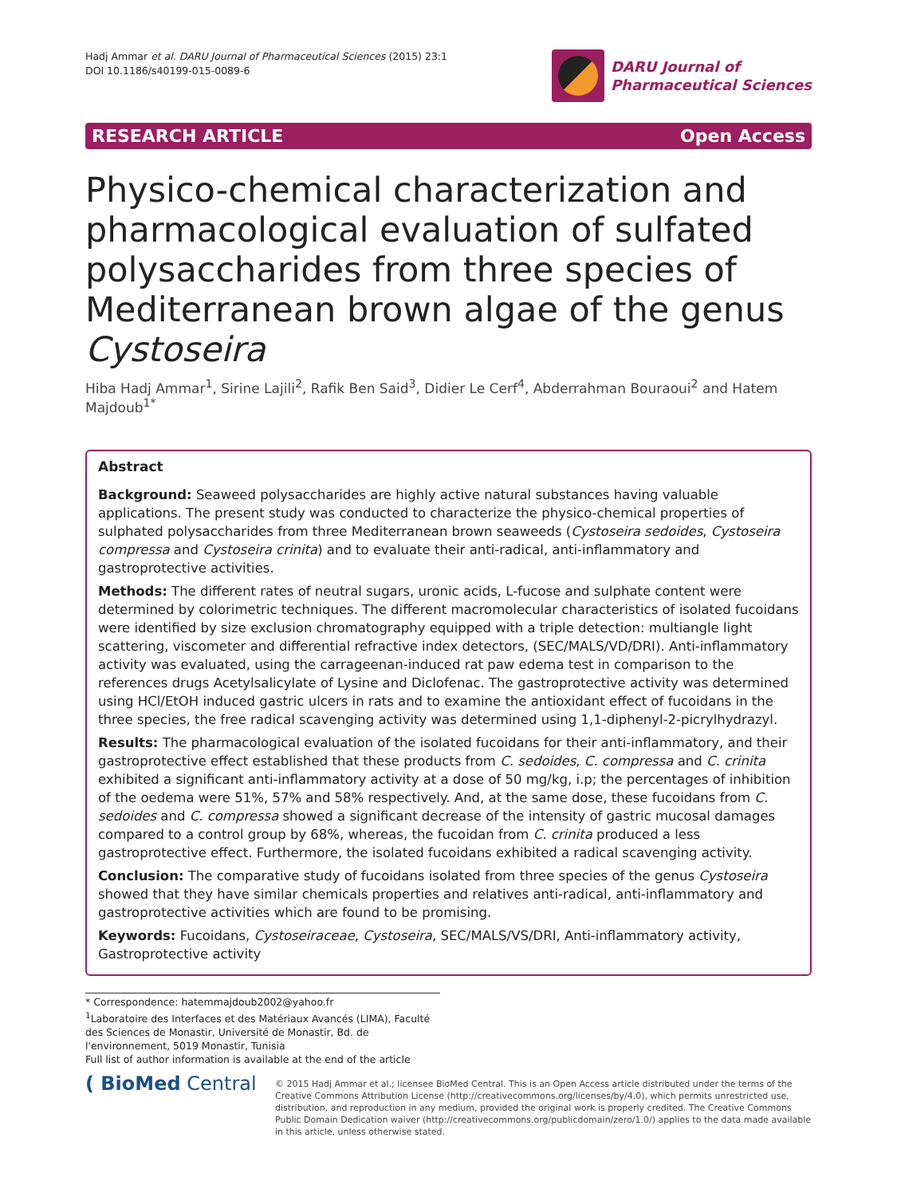Hadj Ammar et al. DARU Journal of Pharmaceutical Sciences (2015) 23:1
DOI 10.1186/s40199-015-0089-6
DARU Journal of
Pharmaceutical Sciences
RESEARCH ARTICLE Open Access
Physico-chemical characterization and pharmacological evaluation of sulfated polysaccharides from three species of Mediterranean brown algae of the genus Cystoseira
Hiba Hadj Ammar<sup>1</sup>, Sirine Lajili<sup>2</sup>, Rafik Ben Said<sup>3</sup>, Didier Le Cerf<sup>4</sup>, Abderrahman Bouraoui<sup>2</sup> and Hatem Majdoub<sup>1*</sup>
Abstract
Background: Seaweed polysaccharides are highly active natural substances having valuable applications. The present study was conducted to characterize the physico-chemical properties of sulphated polysaccharides from three Mediterranean brown seaweeds (Cystoseira sedoides, Cystoseira compressa and Cystoseira crinita) and to evaluate their anti-radical, anti-inflammatory and gastroprotective activities.
Methods: The different rates of neutral sugars, uronic acids, L-fucose and sulphate content were determined by colorimetric techniques. The different macromolecular characteristics of isolated fucoidans were identified by size exclusion chromatography equipped with a triple detection: multiangle light scattering, viscometer and differential refractive index detectors, (SEC/MALS/VD/DRI). Anti-inflammatory activity was evaluated, using the carrageenan-induced rat paw edema test in comparison to the references drugs Acetylsalicylate of Lysine and Diclofenac. The gastroprotective activity was determined using HCl/EtOH induced gastric ulcers in rats and to examine the antioxidant effect of fucoidans in the three species, the free radical scavenging activity was determined using 1,1-diphenyl-2-picrylhydrazyl.
Results: The pharmacological evaluation of the isolated fucoidans for their anti-inflammatory, and their gastroprotective effect established that these products from C. sedoides, C. compressa and C. crinita exhibited a significant anti-inflammatory activity at a dose of 50 mg/kg, i.p; the percentages of inhibition of the oedema were 51%, 57% and 58% respectively. And, at the same dose, these fucoidans from C. sedoides and C. compressa showed a significant decrease of the intensity of gastric mucosal damages compared to a control group by 68%, whereas, the fucoidan from C. crinita produced a less gastroprotective effect. Furthermore, the isolated fucoidans exhibited a radical scavenging activity.
Conclusion: The comparative study of fucoidans isolated from three species of the genus Cystoseira showed that they have similar chemicals properties and relatives anti-radical, anti-inflammatory and gastroprotective activities which are found to be promising.
Keywords: Fucoidans, Cystoseiraceae, Cystoseira, SEC/MALS/VS/DRI, Anti-inflammatory activity, Gastroprotective activity
* Correspondence: hatemmajdoub2002@yahoo.fr
<sup>1</sup> Laboratoire des Interfaces et des Matériaux Avancés (LIMA), Faculté des Sciences de Monastir, Université de Monastir, Bd. de l'environnement, 5019 Monastir, Tunisia
Full list of author information is available at the end of the article
( BioMed Central
© 2015 Hadj Ammar et al.; licensee BioMed Central. This is an Open Access article distributed under the terms of the Creative Commons Attribution License (http://creativecommons.org/licenses/by/4.0), which permits unrestricted use, distribution, and reproduction in any medium, provided the original work is properly credited. The Creative Commons Public Domain Dedication waiver (http://creativecommons.org/publicdomain/zero/1.0/) applies to the data made available in this article, unless otherwise stated.